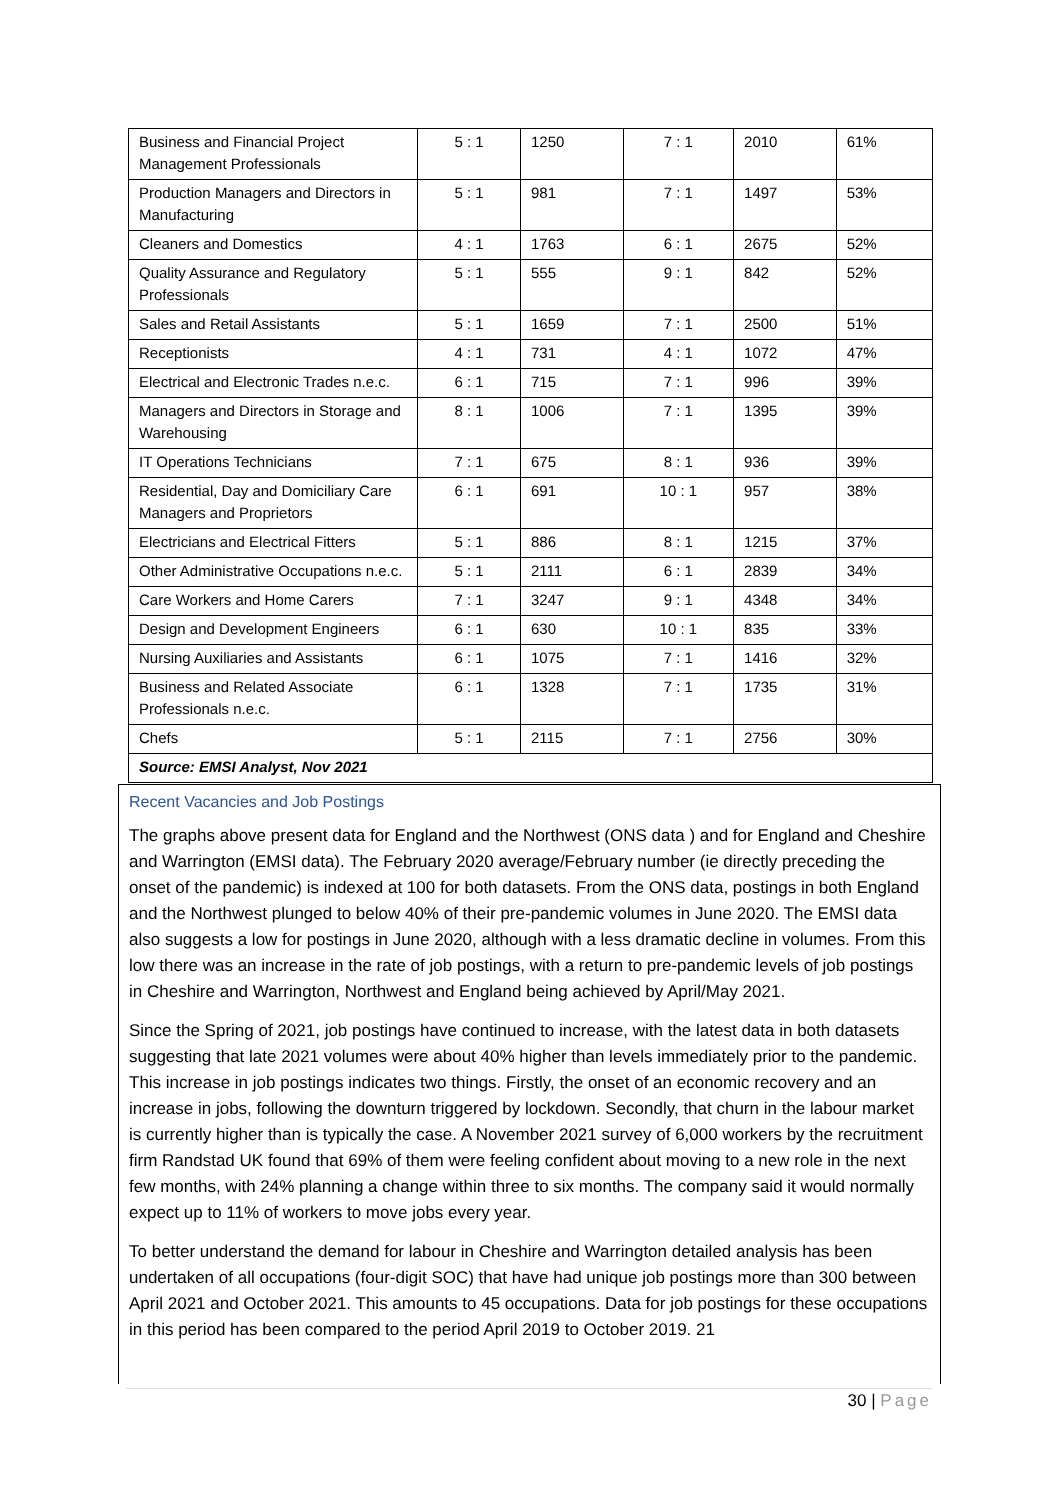| Business and Financial Project Management Professionals | 5 : 1 | 1250 | 7 : 1 | 2010 | 61% |
| Production Managers and Directors in Manufacturing | 5 : 1 | 981 | 7 : 1 | 1497 | 53% |
| Cleaners and Domestics | 4 : 1 | 1763 | 6 : 1 | 2675 | 52% |
| Quality Assurance and Regulatory Professionals | 5 : 1 | 555 | 9 : 1 | 842 | 52% |
| Sales and Retail Assistants | 5 : 1 | 1659 | 7 : 1 | 2500 | 51% |
| Receptionists | 4 : 1 | 731 | 4 : 1 | 1072 | 47% |
| Electrical and Electronic Trades n.e.c. | 6 : 1 | 715 | 7 : 1 | 996 | 39% |
| Managers and Directors in Storage and Warehousing | 8 : 1 | 1006 | 7 : 1 | 1395 | 39% |
| IT Operations Technicians | 7 : 1 | 675 | 8 : 1 | 936 | 39% |
| Residential, Day and Domiciliary Care Managers and Proprietors | 6 : 1 | 691 | 10 : 1 | 957 | 38% |
| Electricians and Electrical Fitters | 5 : 1 | 886 | 8 : 1 | 1215 | 37% |
| Other Administrative Occupations n.e.c. | 5 : 1 | 2111 | 6 : 1 | 2839 | 34% |
| Care Workers and Home Carers | 7 : 1 | 3247 | 9 : 1 | 4348 | 34% |
| Design and Development Engineers | 6 : 1 | 630 | 10 : 1 | 835 | 33% |
| Nursing Auxiliaries and Assistants | 6 : 1 | 1075 | 7 : 1 | 1416 | 32% |
| Business and Related Associate Professionals n.e.c. | 6 : 1 | 1328 | 7 : 1 | 1735 | 31% |
| Chefs | 5 : 1 | 2115 | 7 : 1 | 2756 | 30% |
| Source: EMSI Analyst, Nov 2021 | | | | | |
Recent Vacancies and Job Postings
The graphs above present data for England and the Northwest (ONS data ) and for England and Cheshire and Warrington (EMSI data). The February 2020 average/February number (ie directly preceding the onset of the pandemic) is indexed at 100 for both datasets. From the ONS data, postings in both England and the Northwest plunged to below 40% of their pre-pandemic volumes in June 2020. The EMSI data also suggests a low for postings in June 2020, although with a less dramatic decline in volumes. From this low there was an increase in the rate of job postings, with a return to pre-pandemic levels of job postings in Cheshire and Warrington, Northwest and England being achieved by April/May 2021.
Since the Spring of 2021, job postings have continued to increase, with the latest data in both datasets suggesting that late 2021 volumes were about 40% higher than levels immediately prior to the pandemic. This increase in job postings indicates two things. Firstly, the onset of an economic recovery and an increase in jobs, following the downturn triggered by lockdown. Secondly, that churn in the labour market is currently higher than is typically the case. A November 2021 survey of 6,000 workers by the recruitment firm Randstad UK found that 69% of them were feeling confident about moving to a new role in the next few months, with 24% planning a change within three to six months. The company said it would normally expect up to 11% of workers to move jobs every year.
To better understand the demand for labour in Cheshire and Warrington detailed analysis has been undertaken of all occupations (four-digit SOC) that have had unique job postings more than 300 between April 2021 and October 2021. This amounts to 45 occupations. Data for job postings for these occupations in this period has been compared to the period April 2019 to October 2019. 21
30 | Page